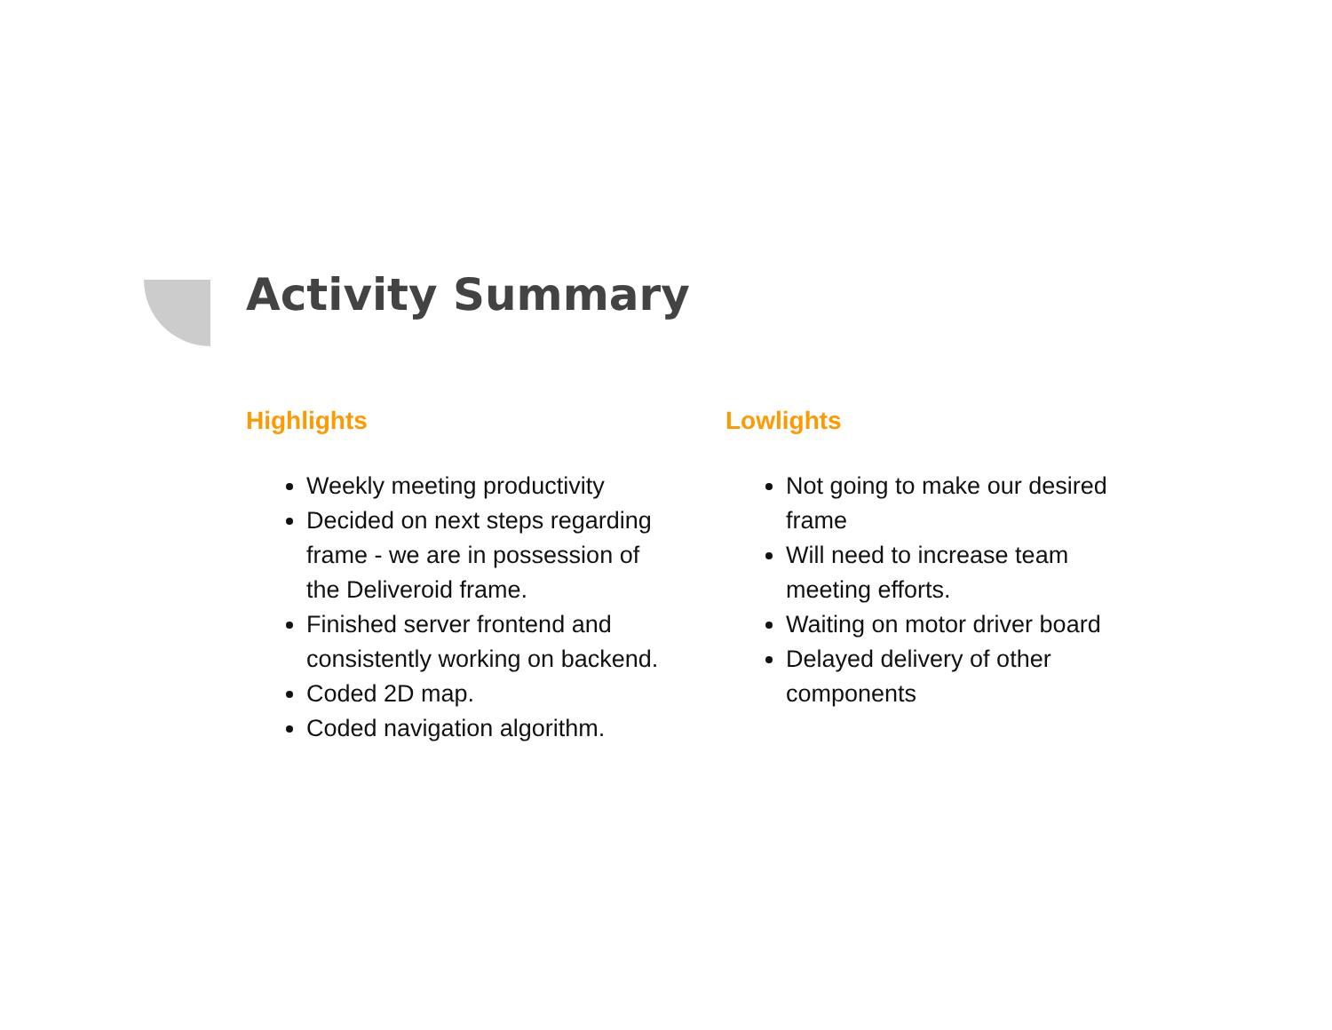Activity Summary
Highlights
Weekly meeting productivity
Decided on next steps regarding frame - we are in possession of the Deliveroid frame.
Finished server frontend and consistently working on backend.
Coded 2D map.
Coded navigation algorithm.
Lowlights
Not going to make our desired frame
Will need to increase team meeting efforts.
Waiting on motor driver board
Delayed delivery of other components